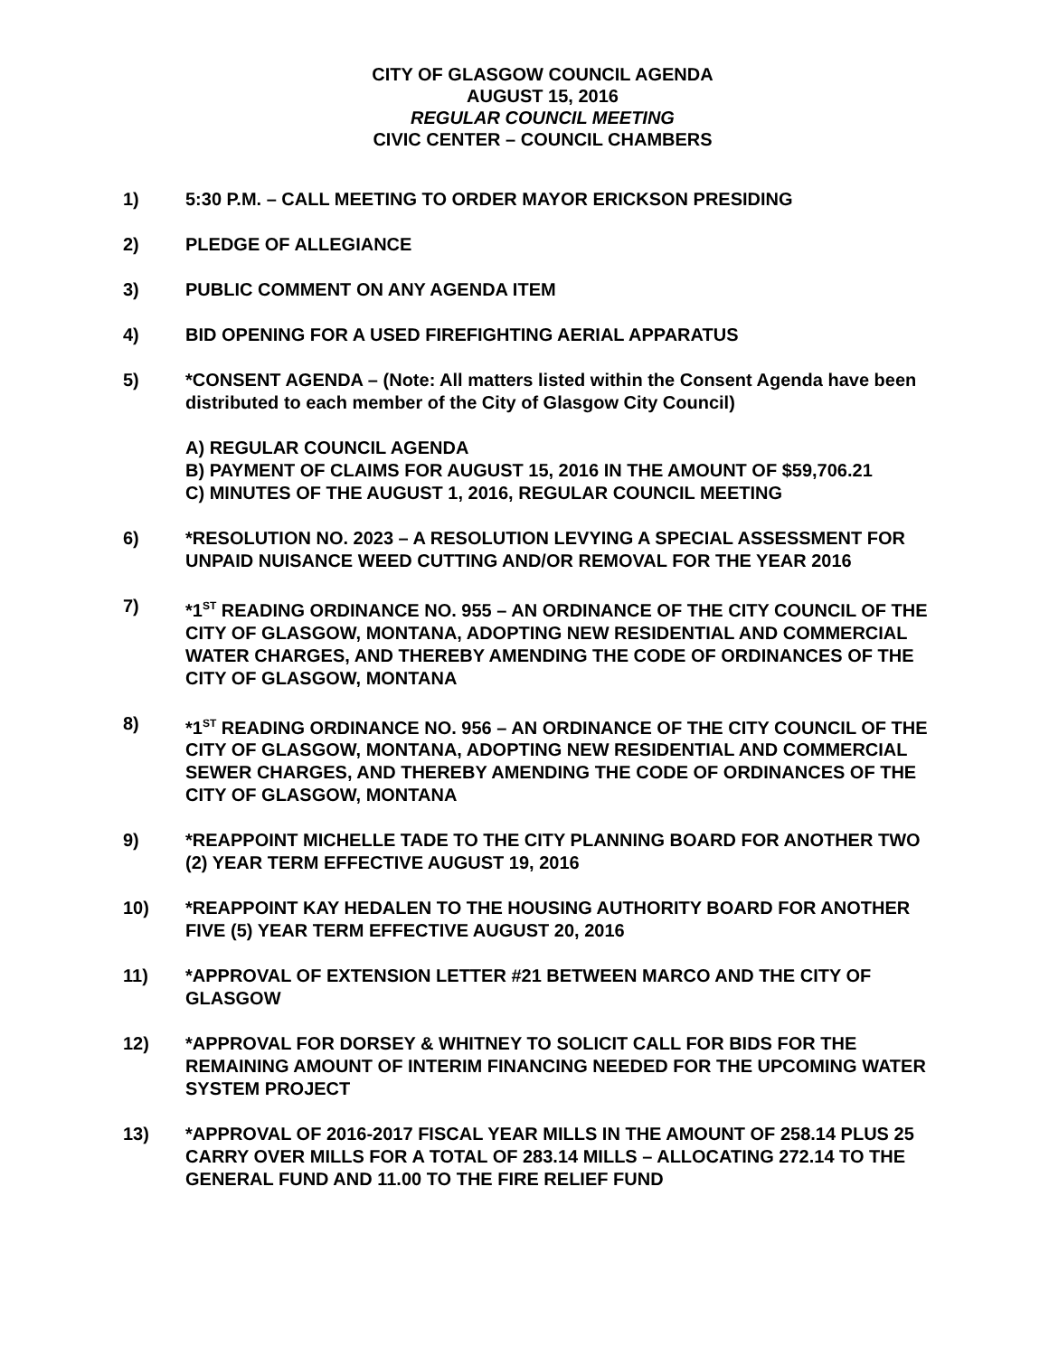CITY OF GLASGOW COUNCIL AGENDA
AUGUST 15, 2016
REGULAR COUNCIL MEETING
CIVIC CENTER – COUNCIL CHAMBERS
1) 5:30 P.M. – CALL MEETING TO ORDER MAYOR ERICKSON PRESIDING
2) PLEDGE OF ALLEGIANCE
3) PUBLIC COMMENT ON ANY AGENDA ITEM
4) BID OPENING FOR A USED FIREFIGHTING AERIAL APPARATUS
5) *CONSENT AGENDA – (Note: All matters listed within the Consent Agenda have been distributed to each member of the City of Glasgow City Council)
A) REGULAR COUNCIL AGENDA
B) PAYMENT OF CLAIMS FOR AUGUST 15, 2016 IN THE AMOUNT OF $59,706.21
C) MINUTES OF THE AUGUST 1, 2016, REGULAR COUNCIL MEETING
6) *RESOLUTION NO. 2023 – A RESOLUTION LEVYING A SPECIAL ASSESSMENT FOR UNPAID NUISANCE WEED CUTTING AND/OR REMOVAL FOR THE YEAR 2016
7) *1<sup>ST</sup> READING ORDINANCE NO. 955 – AN ORDINANCE OF THE CITY COUNCIL OF THE CITY OF GLASGOW, MONTANA, ADOPTING NEW RESIDENTIAL AND COMMERCIAL WATER CHARGES, AND THEREBY AMENDING THE CODE OF ORDINANCES OF THE CITY OF GLASGOW, MONTANA
8) *1<sup>ST</sup> READING ORDINANCE NO. 956 – AN ORDINANCE OF THE CITY COUNCIL OF THE CITY OF GLASGOW, MONTANA, ADOPTING NEW RESIDENTIAL AND COMMERCIAL SEWER CHARGES, AND THEREBY AMENDING THE CODE OF ORDINANCES OF THE CITY OF GLASGOW, MONTANA
9) *REAPPOINT MICHELLE TADE TO THE CITY PLANNING BOARD FOR ANOTHER TWO (2) YEAR TERM EFFECTIVE AUGUST 19, 2016
10) *REAPPOINT KAY HEDALEN TO THE HOUSING AUTHORITY BOARD FOR ANOTHER FIVE (5) YEAR TERM EFFECTIVE AUGUST 20, 2016
11) *APPROVAL OF EXTENSION LETTER #21 BETWEEN MARCO AND THE CITY OF GLASGOW
12) *APPROVAL FOR DORSEY & WHITNEY TO SOLICIT CALL FOR BIDS FOR THE REMAINING AMOUNT OF INTERIM FINANCING NEEDED FOR THE UPCOMING WATER SYSTEM PROJECT
13) *APPROVAL OF 2016-2017 FISCAL YEAR MILLS IN THE AMOUNT OF 258.14 PLUS 25 CARRY OVER MILLS FOR A TOTAL OF 283.14 MILLS – ALLOCATING 272.14 TO THE GENERAL FUND AND 11.00 TO THE FIRE RELIEF FUND